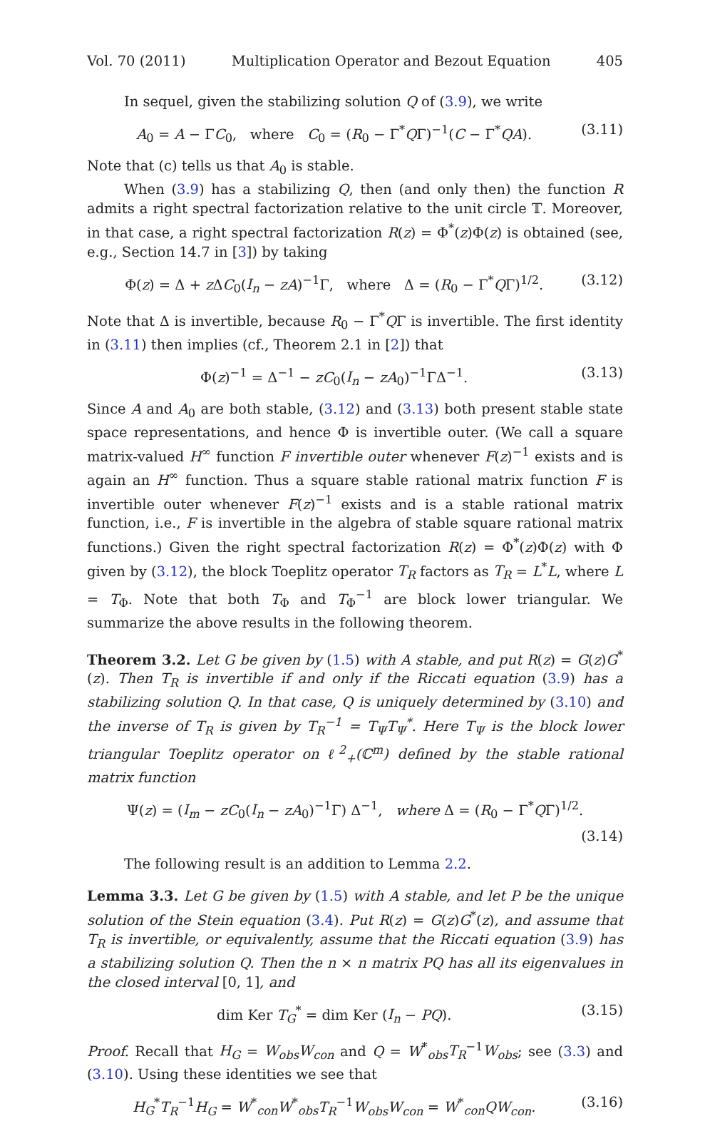Vol. 70 (2011) Multiplication Operator and Bezout Equation 405
In sequel, given the stabilizing solution Q of (3.9), we write
A<sub>0</sub> = A − ΓC<sub>0</sub>, where C<sub>0</sub> = (R<sub>0</sub> − Γ<sup>*</sup>QΓ)<sup>−1</sup>(C − Γ<sup>*</sup>QA). (3.11)
Note that (c) tells us that A<sub>0</sub> is stable.
When (3.9) has a stabilizing Q, then (and only then) the function R admits a right spectral factorization relative to the unit circle 𝕋. Moreover, in that case, a right spectral factorization R(z) = Φ<sup>*</sup>(z)Φ(z) is obtained (see, e.g., Section 14.7 in [3]) by taking
Φ(z) = Δ + z ΔC<sub>0</sub>(I<sub>n</sub> − zA)<sup>−1</sup>Γ, where Δ = (R<sub>0</sub> − Γ<sup>*</sup>QΓ)<sup>1/2</sup>. (3.12)
Note that Δ is invertible, because R<sub>0</sub> − Γ<sup>*</sup>QΓ is invertible. The first identity in (3.11) then implies (cf., Theorem 2.1 in [2]) that
Φ(z)<sup>−1</sup> = Δ<sup>−1</sup> − zC<sub>0</sub>(I<sub>n</sub> − zA<sub>0</sub>)<sup>−1</sup>ΓΔ<sup>−1</sup>. (3.13)
Since A and A<sub>0</sub> are both stable, (3.12) and (3.13) both present stable state space representations, and hence Φ is invertible outer. (We call a square matrix-valued H<sup>∞</sup> function F invertible outer whenever F(z)<sup>−1</sup> exists and is again an H<sup>∞</sup> function. Thus a square stable rational matrix function F is invertible outer whenever F(z)<sup>−1</sup> exists and is a stable rational matrix function, i.e., F is invertible in the algebra of stable square rational matrix functions.) Given the right spectral factorization R(z) = Φ<sup>*</sup>(z)Φ(z) with Φ given by (3.12), the block Toeplitz operator T<sub>R</sub> factors as T<sub>R</sub> = L<sup>*</sup>L, where L = T<sub>Φ</sub>. Note that both T<sub>Φ</sub> and T<sub>Φ</sub><sup>−1</sup> are block lower triangular. We summarize the above results in the following theorem.
Theorem 3.2. Let G be given by (1.5) with A stable, and put R(z) = G(z)G<sup>*</sup>(z). Then T<sub>R</sub> is invertible if and only if the Riccati equation (3.9) has a stabilizing solution Q. In that case, Q is uniquely determined by (3.10) and the inverse of T<sub>R</sub> is given by T<sub>R</sub><sup>−1</sup> = T<sub>Ψ</sub>T<sub>Ψ</sub><sup>*</sup>. Here T<sub>Ψ</sub> is the block lower triangular Toeplitz operator on ℓ<sup>2</sup><sub>+</sub>(ℂ<sup>m</sup>) defined by the stable rational matrix function
Ψ(z) = (I<sub>m</sub> − zC<sub>0</sub>(I<sub>n</sub> − zA<sub>0</sub>)<sup>−1</sup>Γ) Δ<sup>−1</sup>, where Δ = (R<sub>0</sub> − Γ<sup>*</sup>QΓ)<sup>1/2</sup>.
(3.14)
The following result is an addition to Lemma 2.2.
Lemma 3.3. Let G be given by (1.5) with A stable, and let P be the unique solution of the Stein equation (3.4). Put R(z) = G(z)G<sup>*</sup>(z), and assume that T<sub>R</sub> is invertible, or equivalently, assume that the Riccati equation (3.9) has a stabilizing solution Q. Then the n × n matrix PQ has all its eigenvalues in the closed interval [0, 1], and
dim Ker T<sub>G</sub><sup>*</sup> = dim Ker (I<sub>n</sub> − PQ). (3.15)
Proof. Recall that H<sub>G</sub> = W<sub>obs</sub>W<sub>con</sub> and Q = W<sup>*</sup><sub>obs</sub>T<sub>R</sub><sup>−1</sup>W<sub>obs</sub>; see (3.3) and (3.10). Using these identities we see that
H<sub>G</sub><sup>*</sup>T<sub>R</sub><sup>−1</sup>H<sub>G</sub> = W<sup>*</sup><sub>con</sub>W<sup>*</sup><sub>obs</sub>T<sub>R</sub><sup>−1</sup>W<sub>obs</sub>W<sub>con</sub> = W<sup>*</sup><sub>con</sub>QW<sub>con</sub>. (3.16)